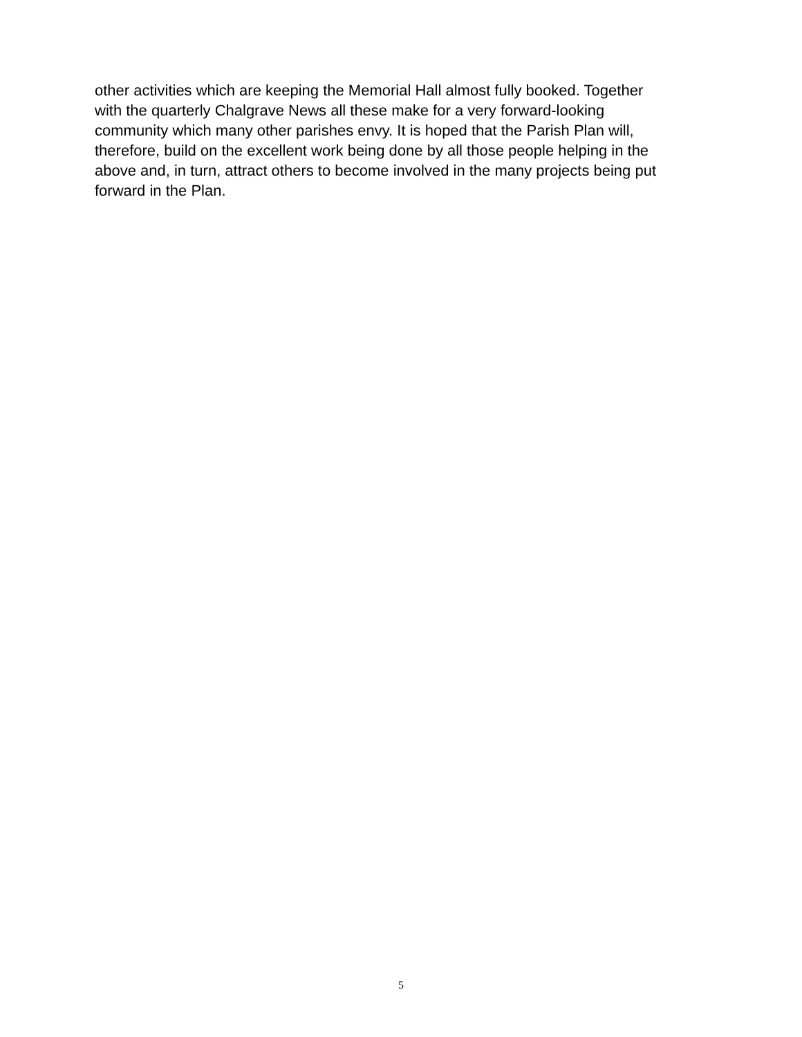other activities which are keeping the Memorial Hall almost fully booked. Together
with the quarterly Chalgrave News all these make for a very forward-looking
community which many other parishes envy. It is hoped that the Parish Plan will,
therefore, build on the excellent work being done by all those people helping in the
above and, in turn, attract others to become involved in the many projects being put
forward in the Plan.
5